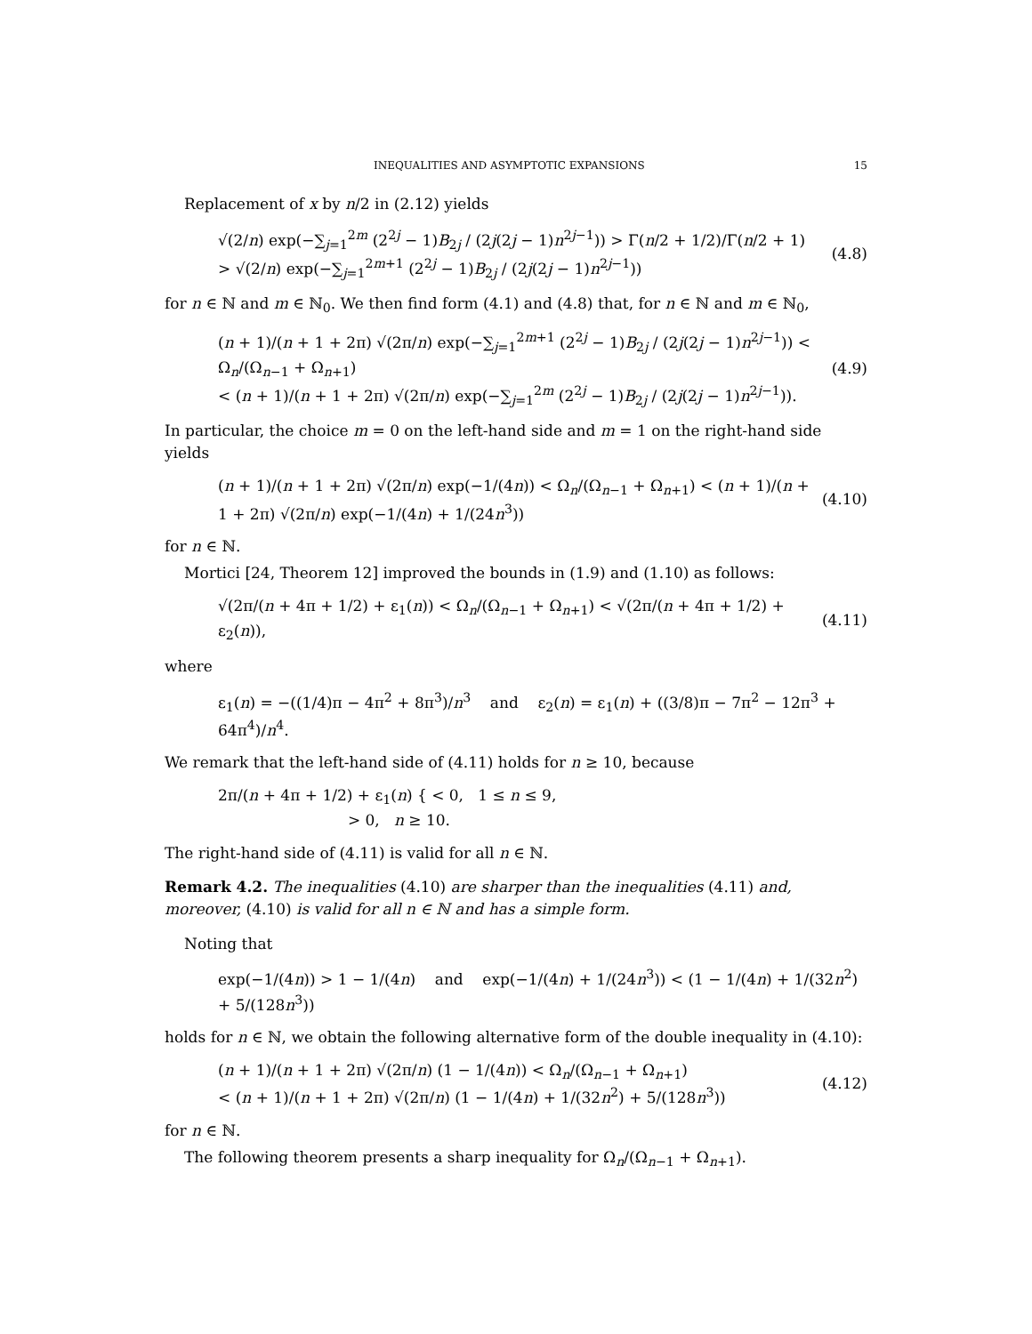INEQUALITIES AND ASYMPTOTIC EXPANSIONS 15
Replacement of x by n/2 in (2.12) yields
√(2/n) exp(−∑<sub>j=1</sub><sup>2m</sup> (2<sup>2j</sup> − 1)B<sub>2j</sub> / (2j(2j − 1)n<sup>2j−1</sup>)) > Γ(n/2 + 1/2)/Γ(n/2 + 1) > √(2/n) exp(−∑<sub>j=1</sub><sup>2m+1</sup> (2<sup>2j</sup> − 1)B<sub>2j</sub> / (2j(2j − 1)n<sup>2j−1</sup>))
(4.8)
for n ∈ ℕ and m ∈ ℕ<sub>0</sub>. We then find form (4.1) and (4.8) that, for n ∈ ℕ and m ∈ ℕ<sub>0</sub>,
(n + 1)/(n + 1 + 2π) √(2π/n) exp(−∑<sub>j=1</sub><sup>2m+1</sup> (2<sup>2j</sup> − 1)B<sub>2j</sub> / (2j(2j − 1)n<sup>2j−1</sup>)) < Ω<sub>n</sub>/(Ω<sub>n−1</sub> + Ω<sub>n+1</sub>)
< (n + 1)/(n + 1 + 2π) √(2π/n) exp(−∑<sub>j=1</sub><sup>2m</sup> (2<sup>2j</sup> − 1)B<sub>2j</sub> / (2j(2j − 1)n<sup>2j−1</sup>)).
(4.9)
In particular, the choice m = 0 on the left-hand side and m = 1 on the right-hand side yields
(n + 1)/(n + 1 + 2π) √(2π/n) exp(−1/(4n)) < Ω<sub>n</sub>/(Ω<sub>n−1</sub> + Ω<sub>n+1</sub>) < (n + 1)/(n + 1 + 2π) √(2π/n) exp(−1/(4n) + 1/(24n<sup>3</sup>))
(4.10)
for n ∈ ℕ.
Mortici [24, Theorem 12] improved the bounds in (1.9) and (1.10) as follows:
√(2π/(n + 4π + 1/2) + ε<sub>1</sub>(n)) < Ω<sub>n</sub>/(Ω<sub>n−1</sub> + Ω<sub>n+1</sub>) < √(2π/(n + 4π + 1/2) + ε<sub>2</sub>(n)),
(4.11)
where
ε<sub>1</sub>(n) = −((1/4)π − 4π<sup>2</sup> + 8π<sup>3</sup>)/n<sup>3</sup> and ε<sub>2</sub>(n) = ε<sub>1</sub>(n) + ((3/8)π − 7π<sup>2</sup> − 12π<sup>3</sup> + 64π<sup>4</sup>)/n<sup>4</sup>.
We remark that the left-hand side of (4.11) holds for n ≥ 10, because
2π/(n + 4π + 1/2) + ε<sub>1</sub>(n) { < 0, 1 ≤ n ≤ 9,
> 0, n ≥ 10.
The right-hand side of (4.11) is valid for all n ∈ ℕ.
Remark 4.2. The inequalities (4.10) are sharper than the inequalities (4.11) and, moreover, (4.10) is valid for all n ∈ ℕ and has a simple form.
Noting that
exp(−1/(4n)) > 1 − 1/(4n) and exp(−1/(4n) + 1/(24n<sup>3</sup>)) < (1 − 1/(4n) + 1/(32n<sup>2</sup>) + 5/(128n<sup>3</sup>))
holds for n ∈ ℕ, we obtain the following alternative form of the double inequality in (4.10):
(n + 1)/(n + 1 + 2π) √(2π/n) (1 − 1/(4n)) < Ω<sub>n</sub>/(Ω<sub>n−1</sub> + Ω<sub>n+1</sub>)
< (n + 1)/(n + 1 + 2π) √(2π/n) (1 − 1/(4n) + 1/(32n<sup>2</sup>) + 5/(128n<sup>3</sup>))
(4.12)
for n ∈ ℕ.
The following theorem presents a sharp inequality for Ω<sub>n</sub>/(Ω<sub>n−1</sub> + Ω<sub>n+1</sub>).